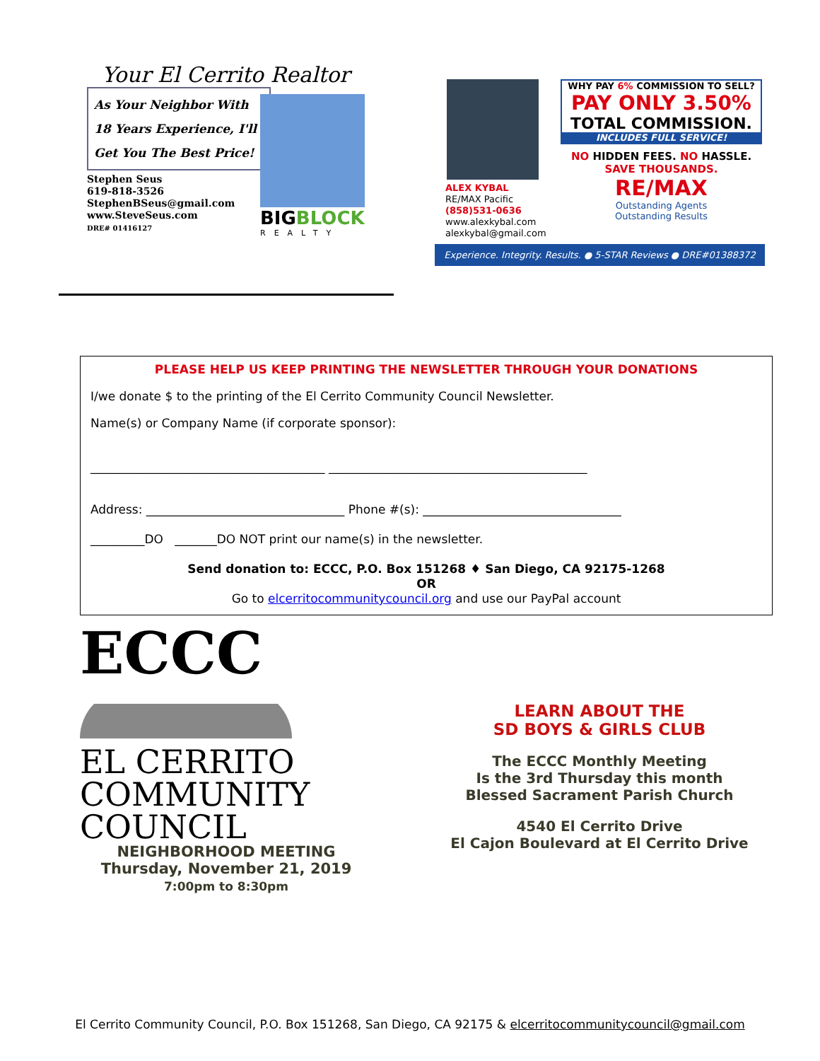Your El Cerrito Realtor
As Your Neighbor With
18 Years Experience, I'll
Get You The Best Price!
Stephen Seus
619-818-3526
StephenBSeus@gmail.com
www.SteveSeus.com
DRE# 01416127
BIGBLOCK
REALTY
ALEX KYBAL
RE/MAX Pacific
(858)531-0636
www.alexkybal.com
alexkybal@gmail.com
WHY PAY 6% COMMISSION TO SELL?
PAY ONLY 3.50%
TOTAL COMMISSION.
INCLUDES FULL SERVICE!
NO HIDDEN FEES. NO HASSLE.
SAVE THOUSANDS.
RE/MAX
Outstanding Agents
Outstanding Results
Experience. Integrity. Results. ● 5-STAR Reviews ● DRE#01388372
PLEASE HELP US KEEP PRINTING THE NEWSLETTER THROUGH YOUR DONATIONS
I/we donate $ to the printing of the El Cerrito Community Council Newsletter.
Name(s) or Company Name (if corporate sponsor):
_______________________________________ ___________________________________________
Address: _________________________________ Phone #(s): _________________________________
_________DO _______DO NOT print our name(s) in the newsletter.
Send donation to: ECCC, P.O. Box 151268 ♦ San Diego, CA 92175-1268
OR
Go to elcerritocommunitycouncil.org and use our PayPal account
ECCC
EL CERRITO
COMMUNITY
COUNCIL
NEIGHBORHOOD MEETING
Thursday, November 21, 2019
7:00pm to 8:30pm
LEARN ABOUT THE
SD BOYS & GIRLS CLUB
The ECCC Monthly Meeting
Is the 3rd Thursday this month
Blessed Sacrament Parish Church
4540 El Cerrito Drive
El Cajon Boulevard at El Cerrito Drive
El Cerrito Community Council, P.O. Box 151268, San Diego, CA 92175 & elcerritocommunitycouncil@gmail.com